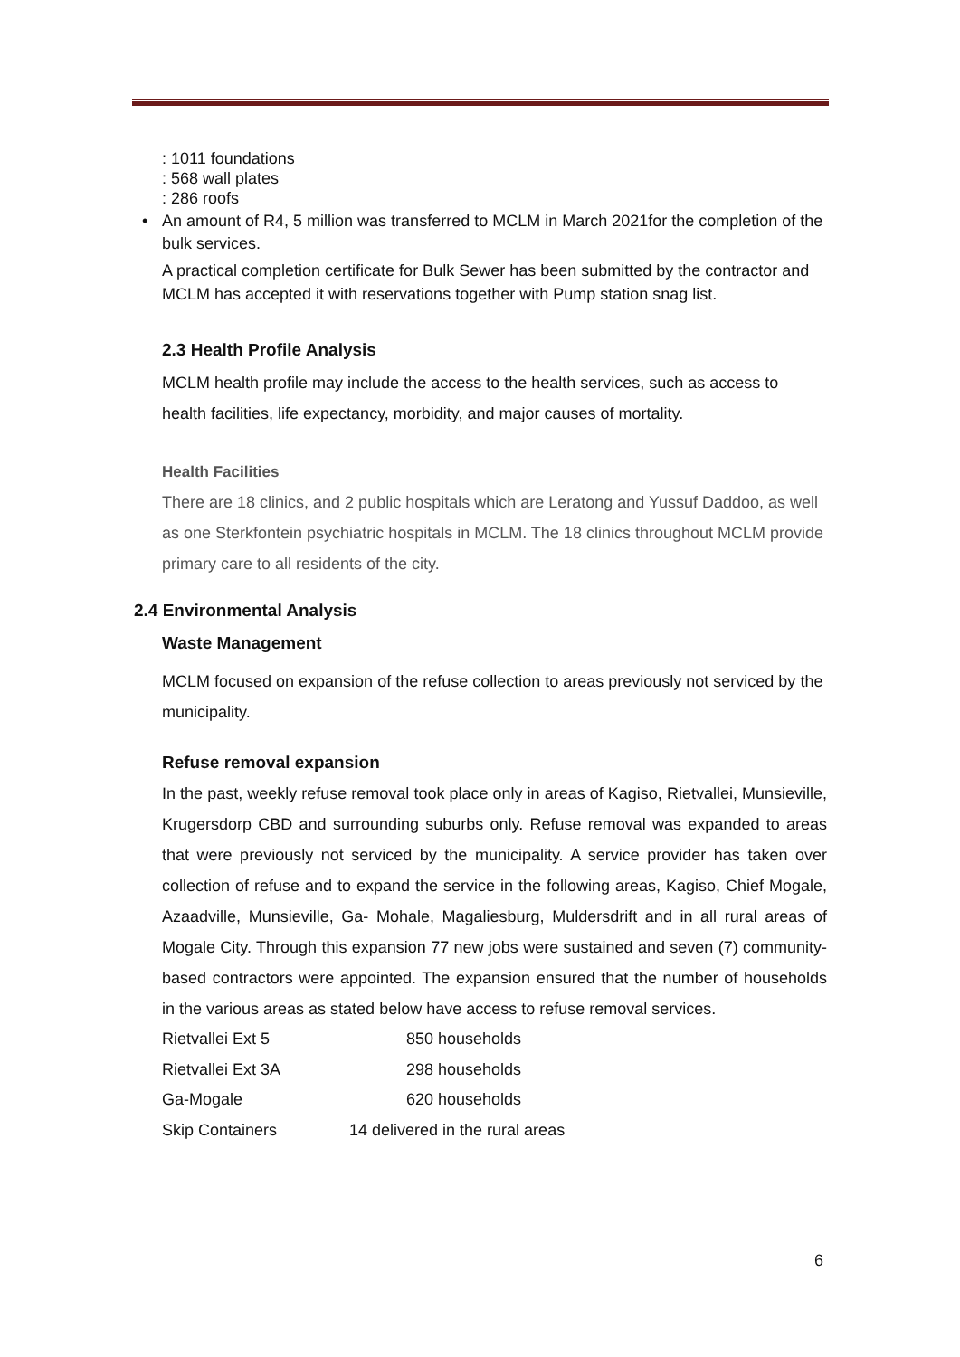: 1011 foundations
: 568 wall plates
: 286 roofs
• An amount of R4, 5 million was transferred to MCLM in March 2021for the completion of the bulk services.
A practical completion certificate for Bulk Sewer has been submitted by the contractor and MCLM has accepted it with reservations together with Pump station snag list.
2.3 Health Profile Analysis
MCLM health profile may include the access to the health services, such as access to health facilities, life expectancy, morbidity, and major causes of mortality.
Health Facilities
There are 18 clinics, and 2 public hospitals which are Leratong and Yussuf Daddoo, as well as one Sterkfontein psychiatric hospitals in MCLM. The 18 clinics throughout MCLM provide primary care to all residents of the city.
2.4 Environmental Analysis
Waste Management
MCLM focused on expansion of the refuse collection to areas previously not serviced by the municipality.
Refuse removal expansion
In the past, weekly refuse removal took place only in areas of Kagiso, Rietvallei, Munsieville, Krugersdorp CBD and surrounding suburbs only. Refuse removal was expanded to areas that were previously not serviced by the municipality. A service provider has taken over collection of refuse and to expand the service in the following areas, Kagiso, Chief Mogale, Azaadville, Munsieville, Ga- Mohale, Magaliesburg, Muldersdrift and in all rural areas of Mogale City. Through this expansion 77 new jobs were sustained and seven (7) community-based contractors were appointed. The expansion ensured that the number of households in the various areas as stated below have access to refuse removal services.
| Rietvallei Ext 5 | 850 households |
| Rietvallei Ext 3A | 298 households |
| Ga-Mogale | 620 households |
| Skip Containers | 14 delivered in the rural areas |
6